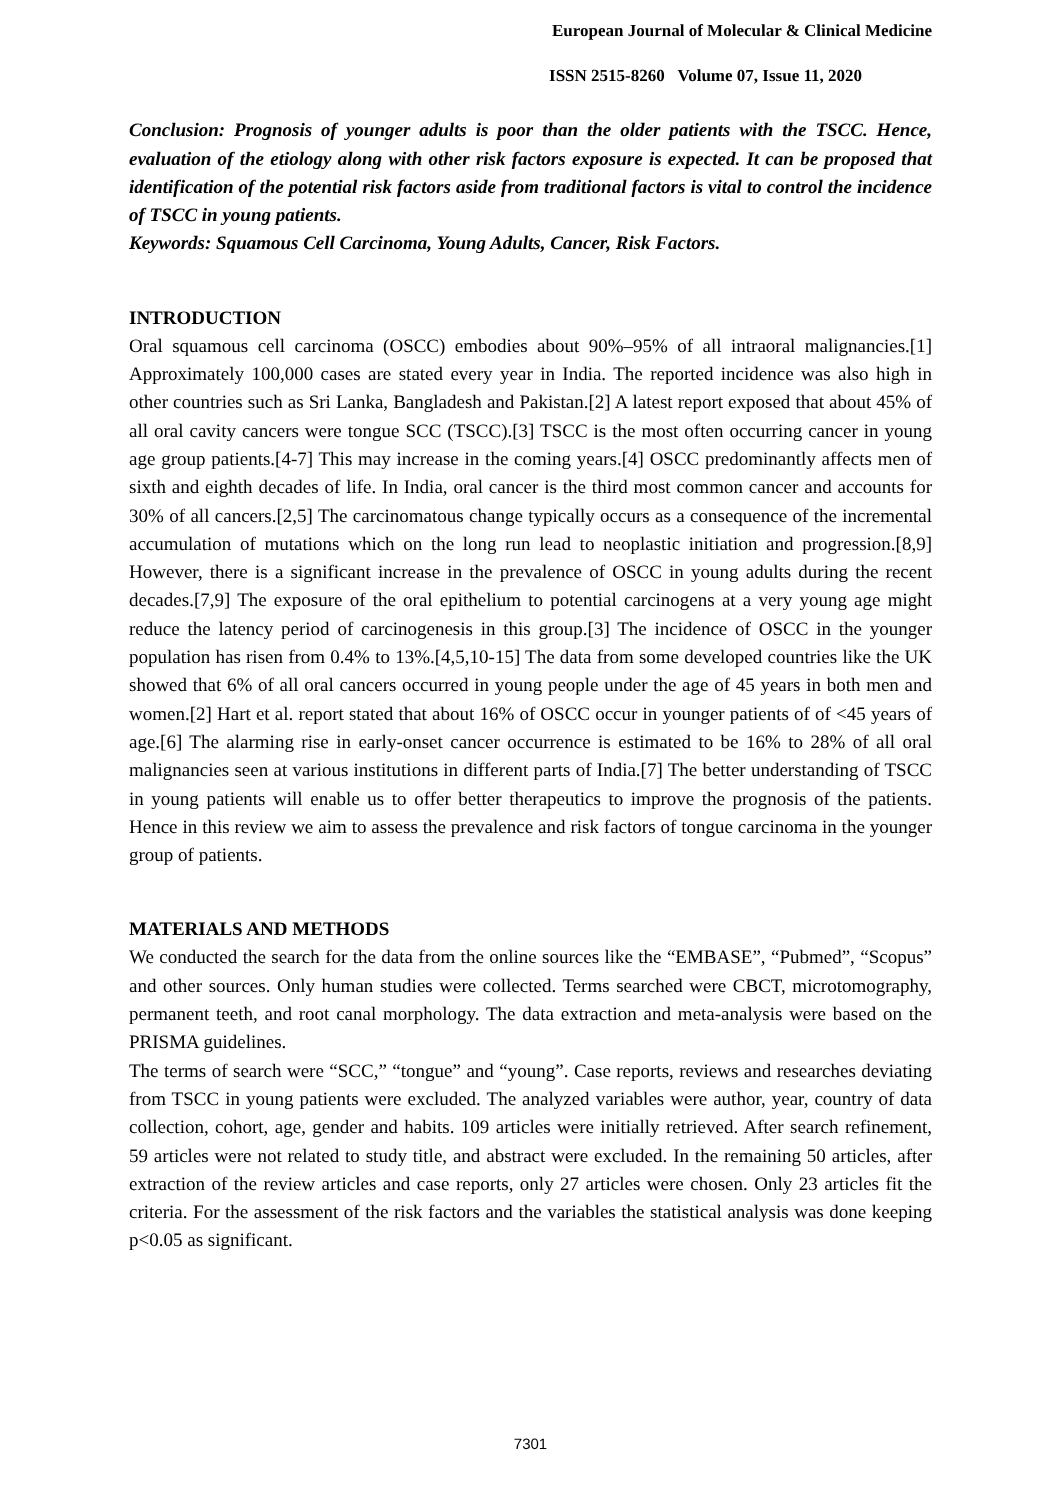European Journal of Molecular & Clinical Medicine
ISSN 2515-8260 Volume 07, Issue 11, 2020
Conclusion: Prognosis of younger adults is poor than the older patients with the TSCC. Hence, evaluation of the etiology along with other risk factors exposure is expected. It can be proposed that identification of the potential risk factors aside from traditional factors is vital to control the incidence of TSCC in young patients.
Keywords: Squamous Cell Carcinoma, Young Adults, Cancer, Risk Factors.
INTRODUCTION
Oral squamous cell carcinoma (OSCC) embodies about 90%–95% of all intraoral malignancies.[1] Approximately 100,000 cases are stated every year in India. The reported incidence was also high in other countries such as Sri Lanka, Bangladesh and Pakistan.[2] A latest report exposed that about 45% of all oral cavity cancers were tongue SCC (TSCC).[3] TSCC is the most often occurring cancer in young age group patients.[4-7] This may increase in the coming years.[4] OSCC predominantly affects men of sixth and eighth decades of life. In India, oral cancer is the third most common cancer and accounts for 30% of all cancers.[2,5] The carcinomatous change typically occurs as a consequence of the incremental accumulation of mutations which on the long run lead to neoplastic initiation and progression.[8,9] However, there is a significant increase in the prevalence of OSCC in young adults during the recent decades.[7,9] The exposure of the oral epithelium to potential carcinogens at a very young age might reduce the latency period of carcinogenesis in this group.[3] The incidence of OSCC in the younger population has risen from 0.4% to 13%.[4,5,10-15] The data from some developed countries like the UK showed that 6% of all oral cancers occurred in young people under the age of 45 years in both men and women.[2] Hart et al. report stated that about 16% of OSCC occur in younger patients of of <45 years of age.[6] The alarming rise in early-onset cancer occurrence is estimated to be 16% to 28% of all oral malignancies seen at various institutions in different parts of India.[7] The better understanding of TSCC in young patients will enable us to offer better therapeutics to improve the prognosis of the patients. Hence in this review we aim to assess the prevalence and risk factors of tongue carcinoma in the younger group of patients.
MATERIALS AND METHODS
We conducted the search for the data from the online sources like the “EMBASE”, “Pubmed”, “Scopus” and other sources. Only human studies were collected. Terms searched were CBCT, microtomography, permanent teeth, and root canal morphology. The data extraction and meta-analysis were based on the PRISMA guidelines.
The terms of search were “SCC,” “tongue” and “young”. Case reports, reviews and researches deviating from TSCC in young patients were excluded. The analyzed variables were author, year, country of data collection, cohort, age, gender and habits. 109 articles were initially retrieved. After search refinement, 59 articles were not related to study title, and abstract were excluded. In the remaining 50 articles, after extraction of the review articles and case reports, only 27 articles were chosen. Only 23 articles fit the criteria. For the assessment of the risk factors and the variables the statistical analysis was done keeping p<0.05 as significant.
7301